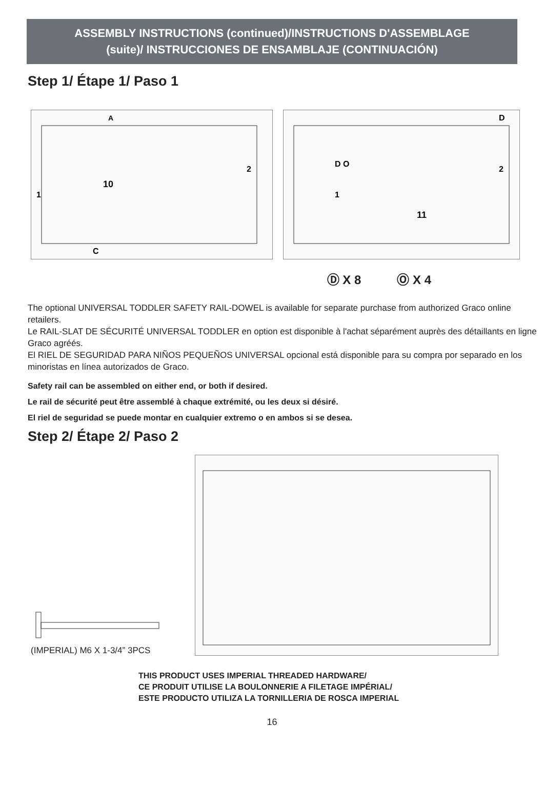ASSEMBLY INSTRUCTIONS (continued)/INSTRUCTIONS D'ASSEMBLAGE
(suite)/ INSTRUCCIONES DE ENSAMBLAJE (CONTINUACIÓN)
Step 1/ Étape 1/ Paso 1
10
A
1
2
C
11
D O
D
1
2
Ⓓ X 8 Ⓞ X 4
The optional UNIVERSAL TODDLER SAFETY RAIL-DOWEL is available for separate purchase from authorized Graco online retailers.
Le RAIL-SLAT DE SÉCURITÉ UNIVERSAL TODDLER en option est disponible à l'achat séparément auprès des détaillants en ligne Graco agréés.
El RIEL DE SEGURIDAD PARA NIÑOS PEQUEÑOS UNIVERSAL opcional está disponible para su compra por separado en los minoristas en línea autorizados de Graco.
Safety rail can be assembled on either end, or both if desired.
Le rail de sécurité peut être assemblé à chaque extrémité, ou les deux si désiré.
El riel de seguridad se puede montar en cualquier extremo o en ambos si se desea.
Step 2/ Étape 2/ Paso 2
(IMPERIAL) M6 X 1-3/4” 3PCS
THIS PRODUCT USES IMPERIAL THREADED HARDWARE/
CE PRODUIT UTILISE LA BOULONNERIE A FILETAGE IMPÉRIAL/
ESTE PRODUCTO UTILIZA LA TORNILLERIA DE ROSCA IMPERIAL
16